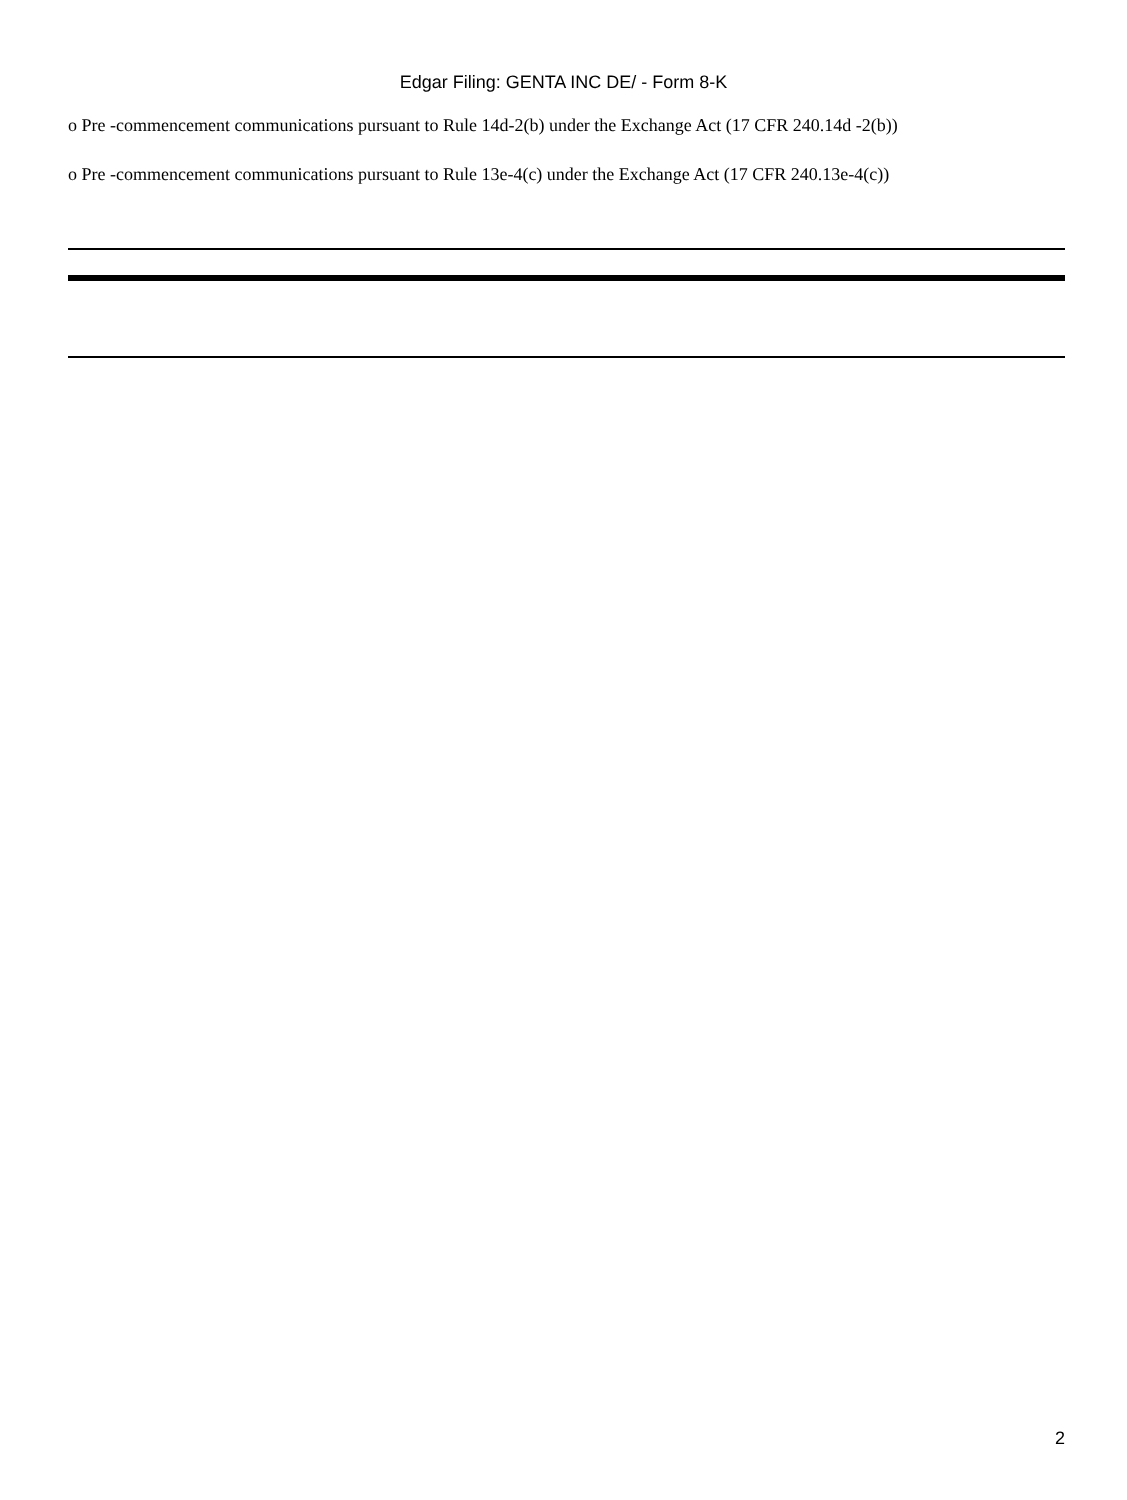Edgar Filing: GENTA INC DE/ - Form 8-K
o Pre -commencement communications pursuant to Rule 14d-2(b) under the Exchange Act (17 CFR 240.14d -2(b))
o Pre -commencement communications pursuant to Rule 13e-4(c) under the Exchange Act (17 CFR 240.13e-4(c))
2